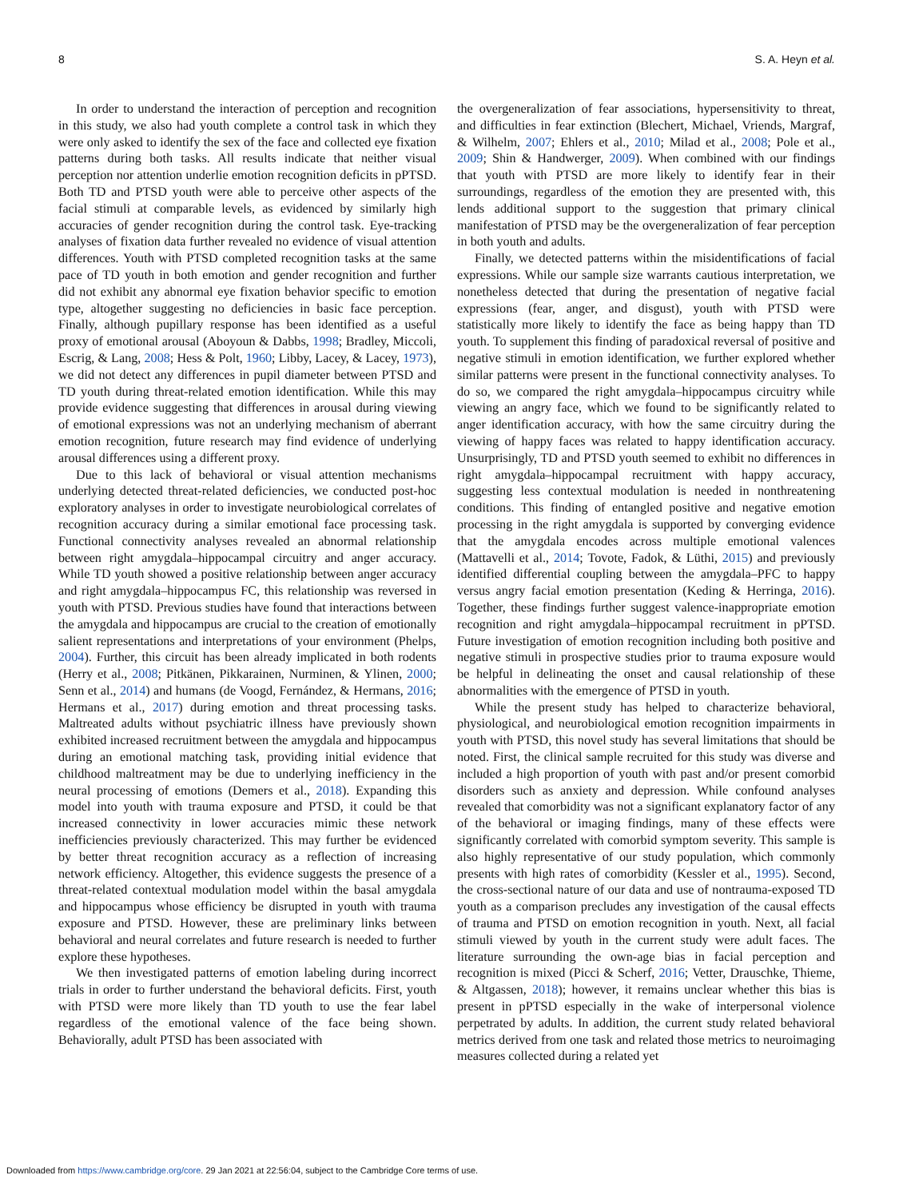8 S. A. Heyn et al.
In order to understand the interaction of perception and recognition in this study, we also had youth complete a control task in which they were only asked to identify the sex of the face and collected eye fixation patterns during both tasks. All results indicate that neither visual perception nor attention underlie emotion recognition deficits in pPTSD. Both TD and PTSD youth were able to perceive other aspects of the facial stimuli at comparable levels, as evidenced by similarly high accuracies of gender recognition during the control task. Eye-tracking analyses of fixation data further revealed no evidence of visual attention differences. Youth with PTSD completed recognition tasks at the same pace of TD youth in both emotion and gender recognition and further did not exhibit any abnormal eye fixation behavior specific to emotion type, altogether suggesting no deficiencies in basic face perception. Finally, although pupillary response has been identified as a useful proxy of emotional arousal (Aboyoun & Dabbs, 1998; Bradley, Miccoli, Escrig, & Lang, 2008; Hess & Polt, 1960; Libby, Lacey, & Lacey, 1973), we did not detect any differences in pupil diameter between PTSD and TD youth during threat-related emotion identification. While this may provide evidence suggesting that differences in arousal during viewing of emotional expressions was not an underlying mechanism of aberrant emotion recognition, future research may find evidence of underlying arousal differences using a different proxy.
Due to this lack of behavioral or visual attention mechanisms underlying detected threat-related deficiencies, we conducted post-hoc exploratory analyses in order to investigate neurobiological correlates of recognition accuracy during a similar emotional face processing task. Functional connectivity analyses revealed an abnormal relationship between right amygdala–hippocampal circuitry and anger accuracy. While TD youth showed a positive relationship between anger accuracy and right amygdala–hippocampus FC, this relationship was reversed in youth with PTSD. Previous studies have found that interactions between the amygdala and hippocampus are crucial to the creation of emotionally salient representations and interpretations of your environment (Phelps, 2004). Further, this circuit has been already implicated in both rodents (Herry et al., 2008; Pitkänen, Pikkarainen, Nurminen, & Ylinen, 2000; Senn et al., 2014) and humans (de Voogd, Fernández, & Hermans, 2016; Hermans et al., 2017) during emotion and threat processing tasks. Maltreated adults without psychiatric illness have previously shown exhibited increased recruitment between the amygdala and hippocampus during an emotional matching task, providing initial evidence that childhood maltreatment may be due to underlying inefficiency in the neural processing of emotions (Demers et al., 2018). Expanding this model into youth with trauma exposure and PTSD, it could be that increased connectivity in lower accuracies mimic these network inefficiencies previously characterized. This may further be evidenced by better threat recognition accuracy as a reflection of increasing network efficiency. Altogether, this evidence suggests the presence of a threat-related contextual modulation model within the basal amygdala and hippocampus whose efficiency be disrupted in youth with trauma exposure and PTSD. However, these are preliminary links between behavioral and neural correlates and future research is needed to further explore these hypotheses.
We then investigated patterns of emotion labeling during incorrect trials in order to further understand the behavioral deficits. First, youth with PTSD were more likely than TD youth to use the fear label regardless of the emotional valence of the face being shown. Behaviorally, adult PTSD has been associated with
the overgeneralization of fear associations, hypersensitivity to threat, and difficulties in fear extinction (Blechert, Michael, Vriends, Margraf, & Wilhelm, 2007; Ehlers et al., 2010; Milad et al., 2008; Pole et al., 2009; Shin & Handwerger, 2009). When combined with our findings that youth with PTSD are more likely to identify fear in their surroundings, regardless of the emotion they are presented with, this lends additional support to the suggestion that primary clinical manifestation of PTSD may be the overgeneralization of fear perception in both youth and adults.
Finally, we detected patterns within the misidentifications of facial expressions. While our sample size warrants cautious interpretation, we nonetheless detected that during the presentation of negative facial expressions (fear, anger, and disgust), youth with PTSD were statistically more likely to identify the face as being happy than TD youth. To supplement this finding of paradoxical reversal of positive and negative stimuli in emotion identification, we further explored whether similar patterns were present in the functional connectivity analyses. To do so, we compared the right amygdala–hippocampus circuitry while viewing an angry face, which we found to be significantly related to anger identification accuracy, with how the same circuitry during the viewing of happy faces was related to happy identification accuracy. Unsurprisingly, TD and PTSD youth seemed to exhibit no differences in right amygdala–hippocampal recruitment with happy accuracy, suggesting less contextual modulation is needed in nonthreatening conditions. This finding of entangled positive and negative emotion processing in the right amygdala is supported by converging evidence that the amygdala encodes across multiple emotional valences (Mattavelli et al., 2014; Tovote, Fadok, & Lüthi, 2015) and previously identified differential coupling between the amygdala–PFC to happy versus angry facial emotion presentation (Keding & Herringa, 2016). Together, these findings further suggest valence-inappropriate emotion recognition and right amygdala–hippocampal recruitment in pPTSD. Future investigation of emotion recognition including both positive and negative stimuli in prospective studies prior to trauma exposure would be helpful in delineating the onset and causal relationship of these abnormalities with the emergence of PTSD in youth.
While the present study has helped to characterize behavioral, physiological, and neurobiological emotion recognition impairments in youth with PTSD, this novel study has several limitations that should be noted. First, the clinical sample recruited for this study was diverse and included a high proportion of youth with past and/or present comorbid disorders such as anxiety and depression. While confound analyses revealed that comorbidity was not a significant explanatory factor of any of the behavioral or imaging findings, many of these effects were significantly correlated with comorbid symptom severity. This sample is also highly representative of our study population, which commonly presents with high rates of comorbidity (Kessler et al., 1995). Second, the cross-sectional nature of our data and use of nontrauma-exposed TD youth as a comparison precludes any investigation of the causal effects of trauma and PTSD on emotion recognition in youth. Next, all facial stimuli viewed by youth in the current study were adult faces. The literature surrounding the own-age bias in facial perception and recognition is mixed (Picci & Scherf, 2016; Vetter, Drauschke, Thieme, & Altgassen, 2018); however, it remains unclear whether this bias is present in pPTSD especially in the wake of interpersonal violence perpetrated by adults. In addition, the current study related behavioral metrics derived from one task and related those metrics to neuroimaging measures collected during a related yet
Downloaded from https://www.cambridge.org/core. 29 Jan 2021 at 22:56:04, subject to the Cambridge Core terms of use.